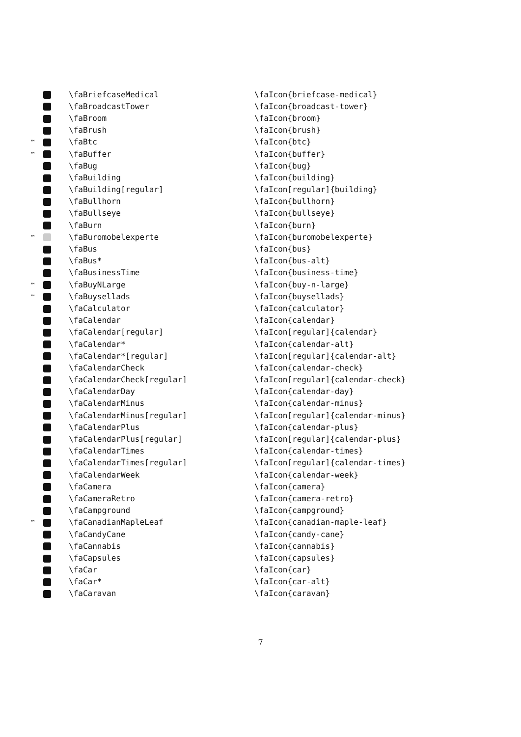| | | \faBriefcaseMedical | \faIcon{briefcase-medical} |
| | | \faBroadcastTower | \faIcon{broadcast-tower} |
| | | \faBroom | \faIcon{broom} |
| | | \faBrush | \faIcon{brush} |
| ™ | | \faBtc | \faIcon{btc} |
| ™ | | \faBuffer | \faIcon{buffer} |
| | | \faBug | \faIcon{bug} |
| | | \faBuilding | \faIcon{building} |
| | | \faBuilding[regular] | \faIcon[regular]{building} |
| | | \faBullhorn | \faIcon{bullhorn} |
| | | \faBullseye | \faIcon{bullseye} |
| | | \faBurn | \faIcon{burn} |
| ™ | | \faBuromobelexperte | \faIcon{buromobelexperte} |
| | | \faBus | \faIcon{bus} |
| | | \faBus* | \faIcon{bus-alt} |
| | | \faBusinessTime | \faIcon{business-time} |
| ™ | | \faBuyNLarge | \faIcon{buy-n-large} |
| ™ | | \faBuysellads | \faIcon{buysellads} |
| | | \faCalculator | \faIcon{calculator} |
| | | \faCalendar | \faIcon{calendar} |
| | | \faCalendar[regular] | \faIcon[regular]{calendar} |
| | | \faCalendar* | \faIcon{calendar-alt} |
| | | \faCalendar*[regular] | \faIcon[regular]{calendar-alt} |
| | | \faCalendarCheck | \faIcon{calendar-check} |
| | | \faCalendarCheck[regular] | \faIcon[regular]{calendar-check} |
| | | \faCalendarDay | \faIcon{calendar-day} |
| | | \faCalendarMinus | \faIcon{calendar-minus} |
| | | \faCalendarMinus[regular] | \faIcon[regular]{calendar-minus} |
| | | \faCalendarPlus | \faIcon{calendar-plus} |
| | | \faCalendarPlus[regular] | \faIcon[regular]{calendar-plus} |
| | | \faCalendarTimes | \faIcon{calendar-times} |
| | | \faCalendarTimes[regular] | \faIcon[regular]{calendar-times} |
| | | \faCalendarWeek | \faIcon{calendar-week} |
| | | \faCamera | \faIcon{camera} |
| | | \faCameraRetro | \faIcon{camera-retro} |
| | | \faCampground | \faIcon{campground} |
| ™ | | \faCanadianMapleLeaf | \faIcon{canadian-maple-leaf} |
| | | \faCandyCane | \faIcon{candy-cane} |
| | | \faCannabis | \faIcon{cannabis} |
| | | \faCapsules | \faIcon{capsules} |
| | | \faCar | \faIcon{car} |
| | | \faCar* | \faIcon{car-alt} |
| | | \faCaravan | \faIcon{caravan} |
7